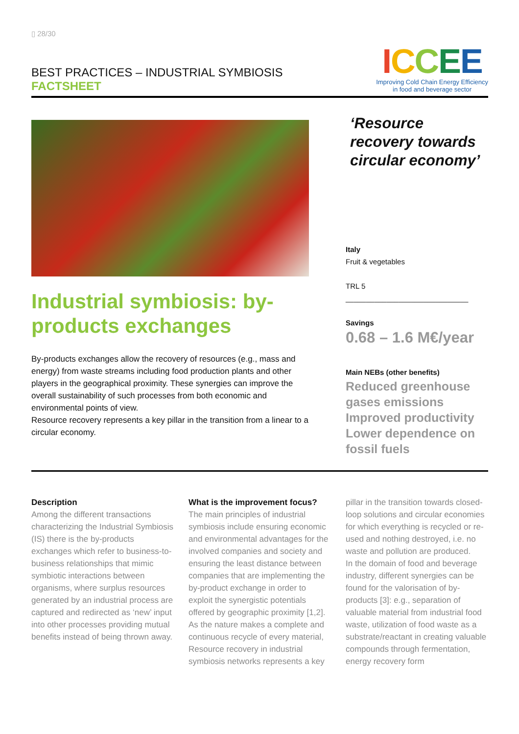▯ 28/30
BEST PRACTICES – INDUSTRIAL SYMBIOSIS
FACTSHEET
ICCEE
Improving Cold Chain Energy Efficiency
in food and beverage sector
Industrial symbiosis: by-products exchanges
By-products exchanges allow the recovery of resources (e.g., mass and energy) from waste streams including food production plants and other players in the geographical proximity. These synergies can improve the overall sustainability of such processes from both economic and environmental points of view.
Resource recovery represents a key pillar in the transition from a linear to a circular economy.
‘Resource recovery towards circular economy’
Italy
Fruit & vegetables
TRL 5
______________________________
Savings
0.68 – 1.6 M€/year
Main NEBs (other benefits)
Reduced greenhouse gases emissions
Improved productivity
Lower dependence on fossil fuels
Description
Among the different transactions characterizing the Industrial Symbiosis (IS) there is the by-products exchanges which refer to business-to-business relationships that mimic symbiotic interactions between organisms, where surplus resources generated by an industrial process are captured and redirected as ‘new’ input into other processes providing mutual benefits instead of being thrown away.
What is the improvement focus?
The main principles of industrial symbiosis include ensuring economic and environmental advantages for the involved companies and society and ensuring the least distance between companies that are implementing the by-product exchange in order to exploit the synergistic potentials offered by geographic proximity [1,2]. As the nature makes a complete and continuous recycle of every material, Resource recovery in industrial symbiosis networks represents a key
pillar in the transition towards closed-loop solutions and circular economies for which everything is recycled or re-used and nothing destroyed, i.e. no waste and pollution are produced.
In the domain of food and beverage industry, different synergies can be found for the valorisation of by-products [3]: e.g., separation of valuable material from industrial food waste, utilization of food waste as a substrate/reactant in creating valuable compounds through fermentation, energy recovery form